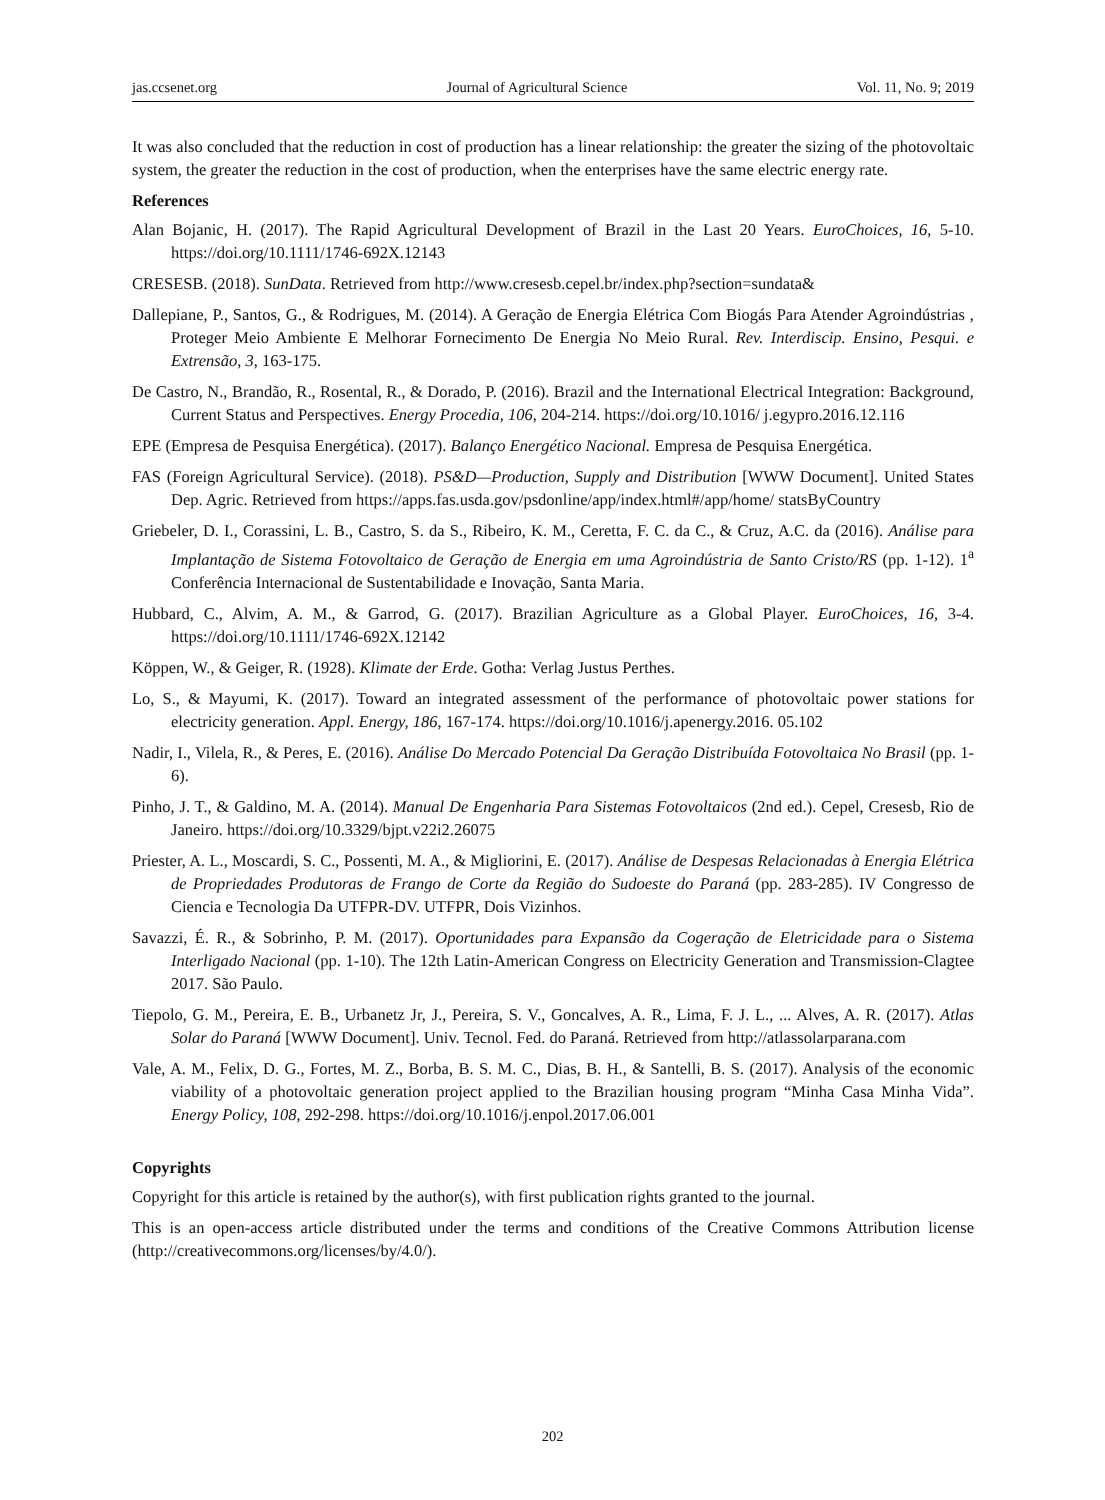jas.ccsenet.org Journal of Agricultural Science Vol. 11, No. 9; 2019
It was also concluded that the reduction in cost of production has a linear relationship: the greater the sizing of the photovoltaic system, the greater the reduction in the cost of production, when the enterprises have the same electric energy rate.
References
Alan Bojanic, H. (2017). The Rapid Agricultural Development of Brazil in the Last 20 Years. EuroChoices, 16, 5-10. https://doi.org/10.1111/1746-692X.12143
CRESESB. (2018). SunData. Retrieved from http://www.cresesb.cepel.br/index.php?section=sundata&
Dallepiane, P., Santos, G., & Rodrigues, M. (2014). A Geração de Energia Elétrica Com Biogás Para Atender Agroindústrias , Proteger Meio Ambiente E Melhorar Fornecimento De Energia No Meio Rural. Rev. Interdiscip. Ensino, Pesqui. e Extrensão, 3, 163-175.
De Castro, N., Brandão, R., Rosental, R., & Dorado, P. (2016). Brazil and the International Electrical Integration: Background, Current Status and Perspectives. Energy Procedia, 106, 204-214. https://doi.org/10.1016/ j.egypro.2016.12.116
EPE (Empresa de Pesquisa Energética). (2017). Balanço Energético Nacional. Empresa de Pesquisa Energética.
FAS (Foreign Agricultural Service). (2018). PS&D—Production, Supply and Distribution [WWW Document]. United States Dep. Agric. Retrieved from https://apps.fas.usda.gov/psdonline/app/index.html#/app/home/ statsByCountry
Griebeler, D. I., Corassini, L. B., Castro, S. da S., Ribeiro, K. M., Ceretta, F. C. da C., & Cruz, A.C. da (2016). Análise para Implantação de Sistema Fotovoltaico de Geração de Energia em uma Agroindústria de Santo Cristo/RS (pp. 1-12). 1<sup>a</sup> Conferência Internacional de Sustentabilidade e Inovação, Santa Maria.
Hubbard, C., Alvim, A. M., & Garrod, G. (2017). Brazilian Agriculture as a Global Player. EuroChoices, 16, 3-4. https://doi.org/10.1111/1746-692X.12142
Köppen, W., & Geiger, R. (1928). Klimate der Erde. Gotha: Verlag Justus Perthes.
Lo, S., & Mayumi, K. (2017). Toward an integrated assessment of the performance of photovoltaic power stations for electricity generation. Appl. Energy, 186, 167-174. https://doi.org/10.1016/j.apenergy.2016. 05.102
Nadir, I., Vilela, R., & Peres, E. (2016). Análise Do Mercado Potencial Da Geração Distribuída Fotovoltaica No Brasil (pp. 1-6).
Pinho, J. T., & Galdino, M. A. (2014). Manual De Engenharia Para Sistemas Fotovoltaicos (2nd ed.). Cepel, Cresesb, Rio de Janeiro. https://doi.org/10.3329/bjpt.v22i2.26075
Priester, A. L., Moscardi, S. C., Possenti, M. A., & Migliorini, E. (2017). Análise de Despesas Relacionadas à Energia Elétrica de Propriedades Produtoras de Frango de Corte da Região do Sudoeste do Paraná (pp. 283-285). IV Congresso de Ciencia e Tecnologia Da UTFPR-DV. UTFPR, Dois Vizinhos.
Savazzi, É. R., & Sobrinho, P. M. (2017). Oportunidades para Expansão da Cogeração de Eletricidade para o Sistema Interligado Nacional (pp. 1-10). The 12th Latin-American Congress on Electricity Generation and Transmission-Clagtee 2017. São Paulo.
Tiepolo, G. M., Pereira, E. B., Urbanetz Jr, J., Pereira, S. V., Goncalves, A. R., Lima, F. J. L., ... Alves, A. R. (2017). Atlas Solar do Paraná [WWW Document]. Univ. Tecnol. Fed. do Paraná. Retrieved from http://atlassolarparana.com
Vale, A. M., Felix, D. G., Fortes, M. Z., Borba, B. S. M. C., Dias, B. H., & Santelli, B. S. (2017). Analysis of the economic viability of a photovoltaic generation project applied to the Brazilian housing program “Minha Casa Minha Vida”. Energy Policy, 108, 292-298. https://doi.org/10.1016/j.enpol.2017.06.001
Copyrights
Copyright for this article is retained by the author(s), with first publication rights granted to the journal.
This is an open-access article distributed under the terms and conditions of the Creative Commons Attribution license (http://creativecommons.org/licenses/by/4.0/).
202